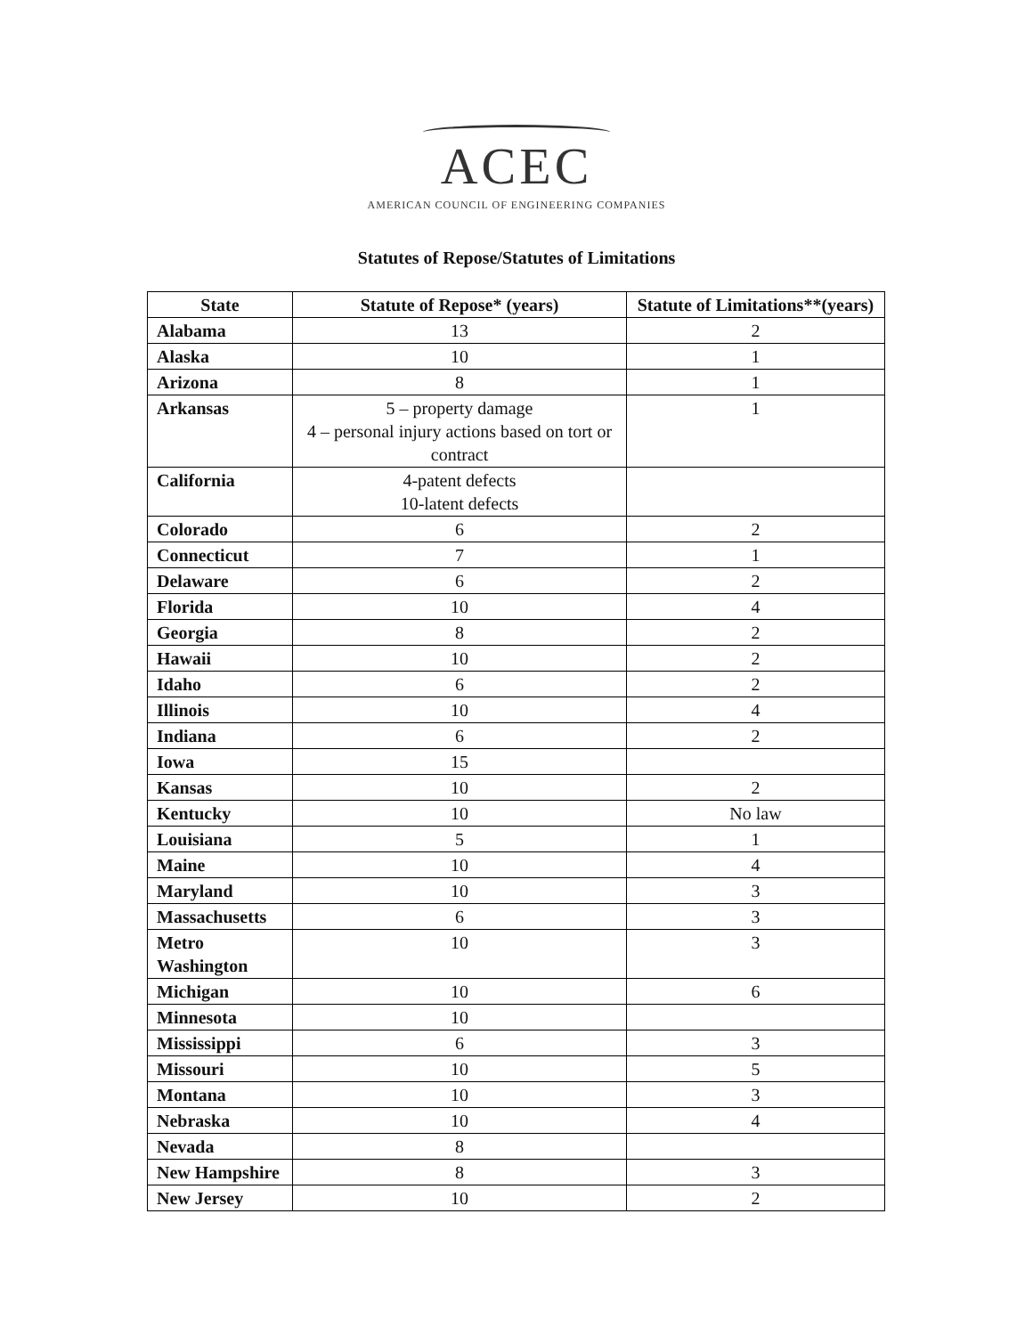ACEC
AMERICAN COUNCIL OF ENGINEERING COMPANIES
Statutes of Repose/Statutes of Limitations
| State | Statute of Repose* (years) | Statute of Limitations**(years) |
| --- | --- | --- |
| Alabama | 13 | 2 |
| Alaska | 10 | 1 |
| Arizona | 8 | 1 |
| Arkansas | 5 – property damage 4 – personal injury actions based on tort or contract | 1 |
| California | 4-patent defects 10-latent defects | |
| Colorado | 6 | 2 |
| Connecticut | 7 | 1 |
| Delaware | 6 | 2 |
| Florida | 10 | 4 |
| Georgia | 8 | 2 |
| Hawaii | 10 | 2 |
| Idaho | 6 | 2 |
| Illinois | 10 | 4 |
| Indiana | 6 | 2 |
| Iowa | 15 | |
| Kansas | 10 | 2 |
| Kentucky | 10 | No law |
| Louisiana | 5 | 1 |
| Maine | 10 | 4 |
| Maryland | 10 | 3 |
| Massachusetts | 6 | 3 |
| Metro Washington | 10 | 3 |
| Michigan | 10 | 6 |
| Minnesota | 10 | |
| Mississippi | 6 | 3 |
| Missouri | 10 | 5 |
| Montana | 10 | 3 |
| Nebraska | 10 | 4 |
| Nevada | 8 | |
| New Hampshire | 8 | 3 |
| New Jersey | 10 | 2 |